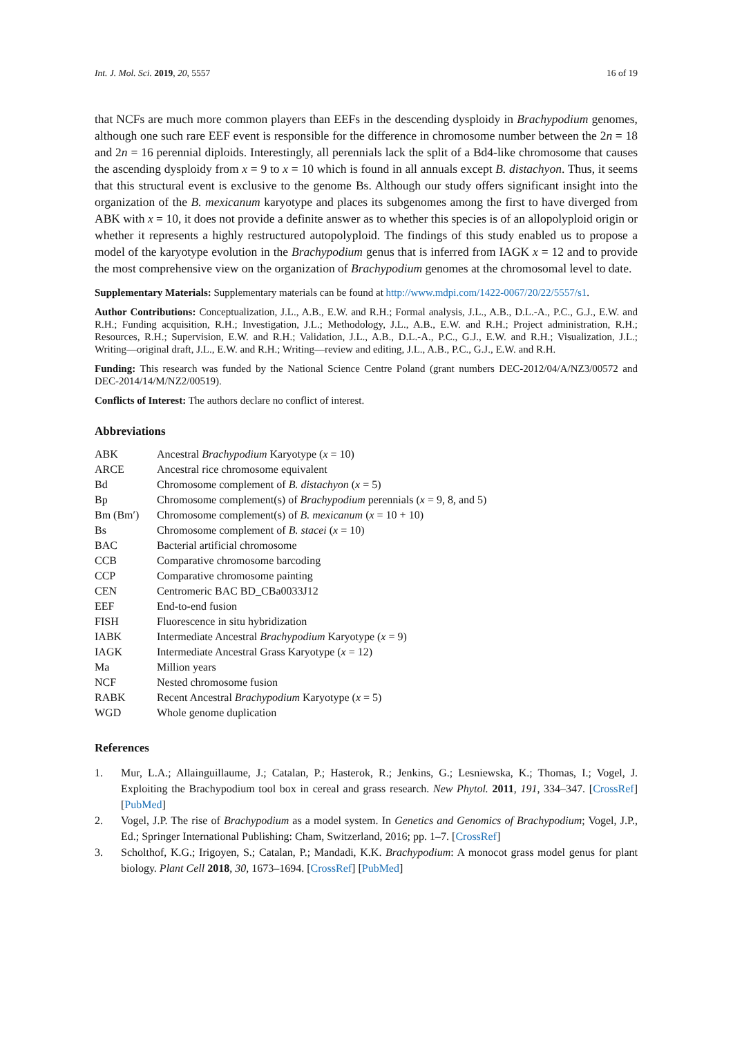Int. J. Mol. Sci. 2019, 20, 5557 16 of 19
that NCFs are much more common players than EEFs in the descending dysploidy in Brachypodium genomes, although one such rare EEF event is responsible for the difference in chromosome number between the 2n = 18 and 2n = 16 perennial diploids. Interestingly, all perennials lack the split of a Bd4-like chromosome that causes the ascending dysploidy from x = 9 to x = 10 which is found in all annuals except B. distachyon. Thus, it seems that this structural event is exclusive to the genome Bs. Although our study offers significant insight into the organization of the B. mexicanum karyotype and places its subgenomes among the first to have diverged from ABK with x = 10, it does not provide a definite answer as to whether this species is of an allopolyploid origin or whether it represents a highly restructured autopolyploid. The findings of this study enabled us to propose a model of the karyotype evolution in the Brachypodium genus that is inferred from IAGK x = 12 and to provide the most comprehensive view on the organization of Brachypodium genomes at the chromosomal level to date.
Supplementary Materials: Supplementary materials can be found at http://www.mdpi.com/1422-0067/20/22/5557/s1.
Author Contributions: Conceptualization, J.L., A.B., E.W. and R.H.; Formal analysis, J.L., A.B., D.L.-A., P.C., G.J., E.W. and R.H.; Funding acquisition, R.H.; Investigation, J.L.; Methodology, J.L., A.B., E.W. and R.H.; Project administration, R.H.; Resources, R.H.; Supervision, E.W. and R.H.; Validation, J.L., A.B., D.L.-A., P.C., G.J., E.W. and R.H.; Visualization, J.L.; Writing—original draft, J.L., E.W. and R.H.; Writing—review and editing, J.L., A.B., P.C., G.J., E.W. and R.H.
Funding: This research was funded by the National Science Centre Poland (grant numbers DEC-2012/04/A/NZ3/00572 and DEC-2014/14/M/NZ2/00519).
Conflicts of Interest: The authors declare no conflict of interest.
Abbreviations
| ABK | Ancestral Brachypodium Karyotype ( x = 10) |
| ARCE | Ancestral rice chromosome equivalent |
| Bd | Chromosome complement of B. distachyon ( x = 5) |
| Bp | Chromosome complement(s) of Brachypodium perennials ( x = 9, 8, and 5) |
| Bm (Bm′) | Chromosome complement(s) of B. mexicanum ( x = 10 + 10) |
| Bs | Chromosome complement of B. stacei ( x = 10) |
| BAC | Bacterial artificial chromosome |
| CCB | Comparative chromosome barcoding |
| CCP | Comparative chromosome painting |
| CEN | Centromeric BAC BD_CBa0033J12 |
| EEF | End-to-end fusion |
| FISH | Fluorescence in situ hybridization |
| IABK | Intermediate Ancestral Brachypodium Karyotype ( x = 9) |
| IAGK | Intermediate Ancestral Grass Karyotype ( x = 12) |
| Ma | Million years |
| NCF | Nested chromosome fusion |
| RABK | Recent Ancestral Brachypodium Karyotype ( x = 5) |
| WGD | Whole genome duplication |
References
1. Mur, L.A.; Allainguillaume, J.; Catalan, P.; Hasterok, R.; Jenkins, G.; Lesniewska, K.; Thomas, I.; Vogel, J. Exploiting the Brachypodium tool box in cereal and grass research. New Phytol. 2011, 191, 334–347. [CrossRef] [PubMed]
2. Vogel, J.P. The rise of Brachypodium as a model system. In Genetics and Genomics of Brachypodium; Vogel, J.P., Ed.; Springer International Publishing: Cham, Switzerland, 2016; pp. 1–7. [CrossRef]
3. Scholthof, K.G.; Irigoyen, S.; Catalan, P.; Mandadi, K.K. Brachypodium: A monocot grass model genus for plant biology. Plant Cell 2018, 30, 1673–1694. [CrossRef] [PubMed]